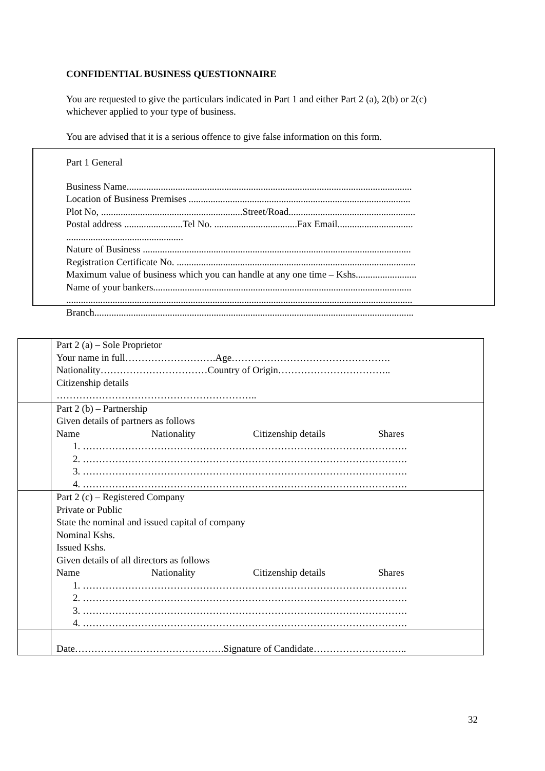CONFIDENTIAL BUSINESS QUESTIONNAIRE
You are requested to give the particulars indicated in Part 1 and either Part 2 (a), 2(b) or 2(c) whichever applied to your type of business.
You are advised that it is a serious offence to give false information on this form.
Part 1 General
Business Name.....................................................................................................................
Location of Business Premises ...........................................................................................
Plot No, ..........................................................Street/Road....................................................
Postal address ........................Tel No. ..................................Fax Email...............................
................................................
Nature of Business ..............................................................................................................
Registration Certificate No. ..................................................................................................
Maximum value of business which you can handle at any one time – Kshs.........................
Name of your bankers..........................................................................................................
..............................................................................................................................................
Branch...................................................................................................................................
| | Part 2 (a) – Sole Proprietor Your name in full……………………….Age…………………………………………. Nationality……………………………Country of Origin…………………………….. Citizenship details …………………………………………………….. |
| | Part 2 (b) – Partnership Given details of partners as follows Name Nationality Citizenship details Shares 1. ………………………………………………………………………………………. 2. ………………………………………………………………………………………. 3. ………………………………………………………………………………………. 4. ………………………………………………………………………………………. |
| | Part 2 (c) – Registered Company Private or Public State the nominal and issued capital of company Nominal Kshs. Issued Kshs. Given details of all directors as follows Name Nationality Citizenship details Shares 1. ………………………………………………………………………………………. 2. ………………………………………………………………………………………. 3. ………………………………………………………………………………………. 4. ………………………………………………………………………………………. |
| | Date……………………………………….Signature of Candidate……………………….. |
32